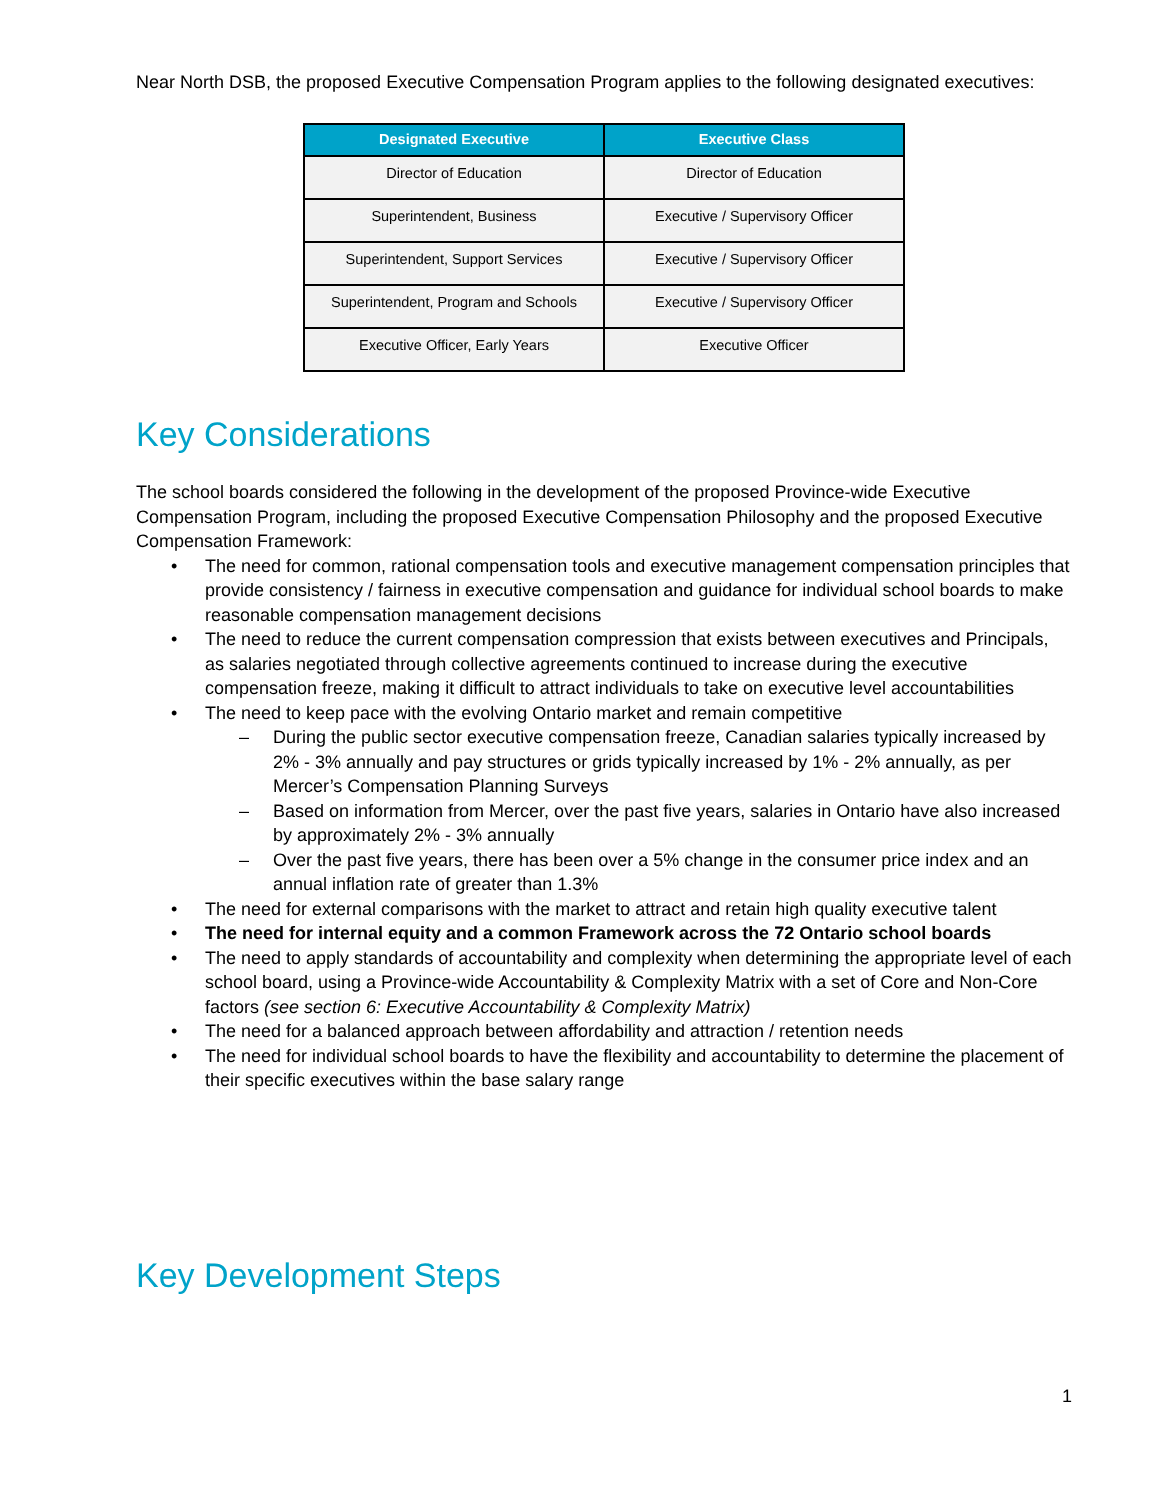Near North DSB, the proposed Executive Compensation Program applies to the following designated executives:
| Designated Executive | Executive Class |
| --- | --- |
| Director of Education | Director of Education |
| Superintendent, Business | Executive / Supervisory Officer |
| Superintendent, Support Services | Executive / Supervisory Officer |
| Superintendent, Program and Schools | Executive / Supervisory Officer |
| Executive Officer, Early Years | Executive Officer |
Key Considerations
The school boards considered the following in the development of the proposed Province-wide Executive Compensation Program, including the proposed Executive Compensation Philosophy and the proposed Executive Compensation Framework:
• The need for common, rational compensation tools and executive management compensation principles that provide consistency / fairness in executive compensation and guidance for individual school boards to make reasonable compensation management decisions
• The need to reduce the current compensation compression that exists between executives and Principals, as salaries negotiated through collective agreements continued to increase during the executive compensation freeze, making it difficult to attract individuals to take on executive level accountabilities
• The need to keep pace with the evolving Ontario market and remain competitive
– During the public sector executive compensation freeze, Canadian salaries typically increased by 2% - 3% annually and pay structures or grids typically increased by 1% - 2% annually, as per Mercer’s Compensation Planning Surveys
– Based on information from Mercer, over the past five years, salaries in Ontario have also increased by approximately 2% - 3% annually
– Over the past five years, there has been over a 5% change in the consumer price index and an annual inflation rate of greater than 1.3%
• The need for external comparisons with the market to attract and retain high quality executive talent
• The need for internal equity and a common Framework across the 72 Ontario school boards
• The need to apply standards of accountability and complexity when determining the appropriate level of each school board, using a Province-wide Accountability & Complexity Matrix with a set of Core and Non-Core factors (see section 6: Executive Accountability & Complexity Matrix)
• The need for a balanced approach between affordability and attraction / retention needs
• The need for individual school boards to have the flexibility and accountability to determine the placement of their specific executives within the base salary range
Key Development Steps
1